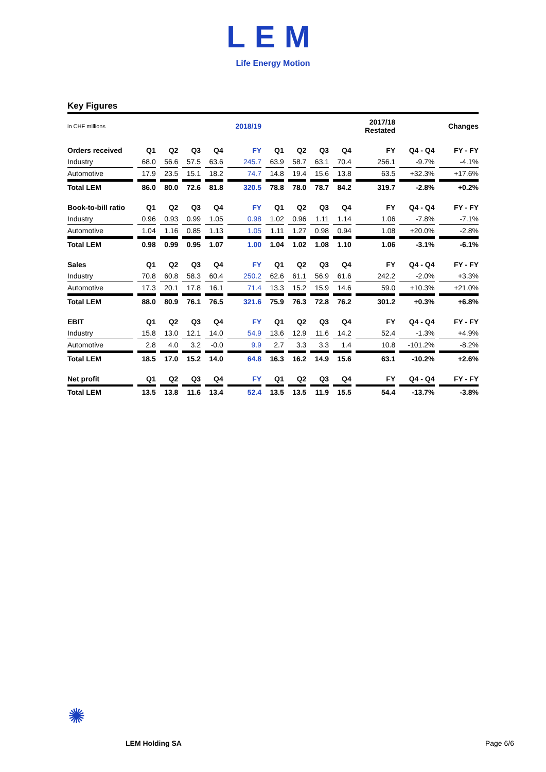LEM
Life Energy Motion
Key Figures
| in CHF millions | | | | | 2018/19 | | | | | 2017/18 Restated | | Changes |
| Orders received | Q1 | Q2 | Q3 | Q4 | FY | Q1 | Q2 | Q3 | Q4 | FY | Q4 - Q4 | FY - FY |
| Industry | 68.0 | 56.6 | 57.5 | 63.6 | 245.7 | 63.9 | 58.7 | 63.1 | 70.4 | 256.1 | -9.7% | -4.1% |
| Automotive | 17.9 | 23.5 | 15.1 | 18.2 | 74.7 | 14.8 | 19.4 | 15.6 | 13.8 | 63.5 | +32.3% | +17.6% |
| Total LEM | 86.0 | 80.0 | 72.6 | 81.8 | 320.5 | 78.8 | 78.0 | 78.7 | 84.2 | 319.7 | -2.8% | +0.2% |
| Book-to-bill ratio | Q1 | Q2 | Q3 | Q4 | FY | Q1 | Q2 | Q3 | Q4 | FY | Q4 - Q4 | FY - FY |
| Industry | 0.96 | 0.93 | 0.99 | 1.05 | 0.98 | 1.02 | 0.96 | 1.11 | 1.14 | 1.06 | -7.8% | -7.1% |
| Automotive | 1.04 | 1.16 | 0.85 | 1.13 | 1.05 | 1.11 | 1.27 | 0.98 | 0.94 | 1.08 | +20.0% | -2.8% |
| Total LEM | 0.98 | 0.99 | 0.95 | 1.07 | 1.00 | 1.04 | 1.02 | 1.08 | 1.10 | 1.06 | -3.1% | -6.1% |
| Sales | Q1 | Q2 | Q3 | Q4 | FY | Q1 | Q2 | Q3 | Q4 | FY | Q4 - Q4 | FY - FY |
| Industry | 70.8 | 60.8 | 58.3 | 60.4 | 250.2 | 62.6 | 61.1 | 56.9 | 61.6 | 242.2 | -2.0% | +3.3% |
| Automotive | 17.3 | 20.1 | 17.8 | 16.1 | 71.4 | 13.3 | 15.2 | 15.9 | 14.6 | 59.0 | +10.3% | +21.0% |
| Total LEM | 88.0 | 80.9 | 76.1 | 76.5 | 321.6 | 75.9 | 76.3 | 72.8 | 76.2 | 301.2 | +0.3% | +6.8% |
| EBIT | Q1 | Q2 | Q3 | Q4 | FY | Q1 | Q2 | Q3 | Q4 | FY | Q4 - Q4 | FY - FY |
| Industry | 15.8 | 13.0 | 12.1 | 14.0 | 54.9 | 13.6 | 12.9 | 11.6 | 14.2 | 52.4 | -1.3% | +4.9% |
| Automotive | 2.8 | 4.0 | 3.2 | -0.0 | 9.9 | 2.7 | 3.3 | 3.3 | 1.4 | 10.8 | -101.2% | -8.2% |
| Total LEM | 18.5 | 17.0 | 15.2 | 14.0 | 64.8 | 16.3 | 16.2 | 14.9 | 15.6 | 63.1 | -10.2% | +2.6% |
| Net profit | Q1 | Q2 | Q3 | Q4 | FY | Q1 | Q2 | Q3 | Q4 | FY | Q4 - Q4 | FY - FY |
| Total LEM | 13.5 | 13.8 | 11.6 | 13.4 | 52.4 | 13.5 | 13.5 | 11.9 | 15.5 | 54.4 | -13.7% | -3.8% |
✺
LEM Holding SA Page 6/6